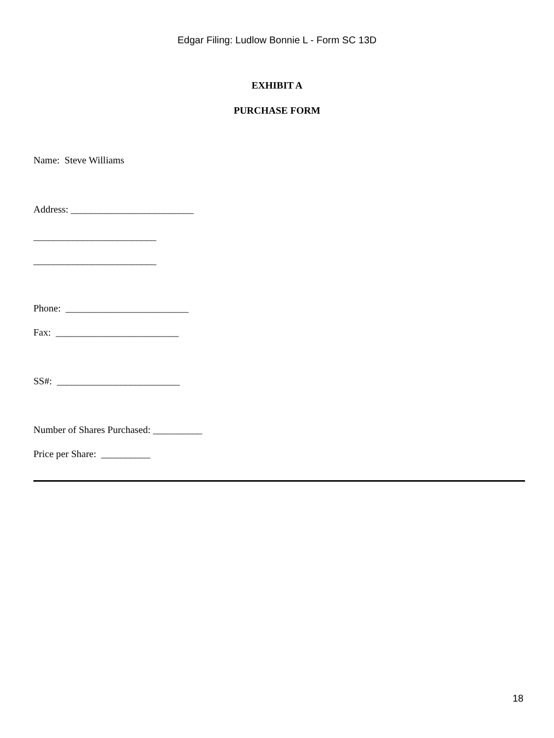Edgar Filing: Ludlow Bonnie L - Form SC 13D
EXHIBIT A
PURCHASE FORM
Name: Steve Williams
Address: _________________________
_________________________
_________________________
Phone: _________________________
Fax: _________________________
SS#: _________________________
Number of Shares Purchased: __________
Price per Share: __________
18